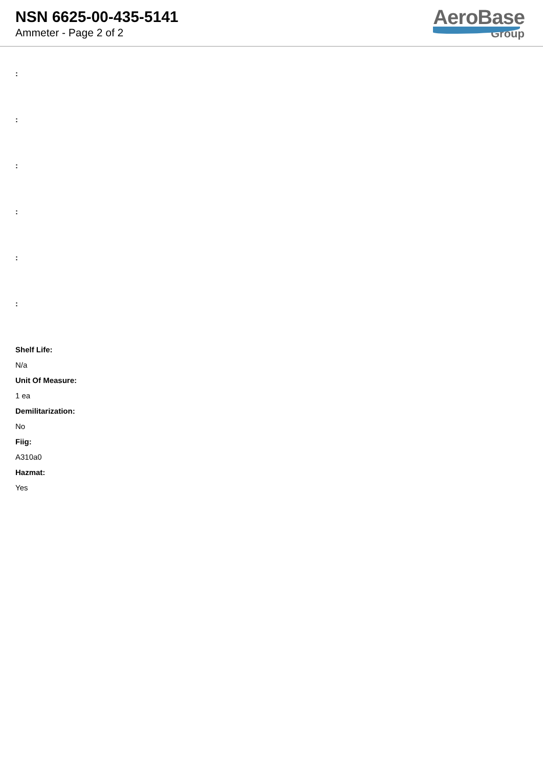NSN 6625-00-435-5141
Ammeter - Page 2 of 2
AeroBase
Group
:
:
:
:
:
:
Shelf Life:
N/a
Unit Of Measure:
1 ea
Demilitarization:
No
Fiig:
A310a0
Hazmat:
Yes